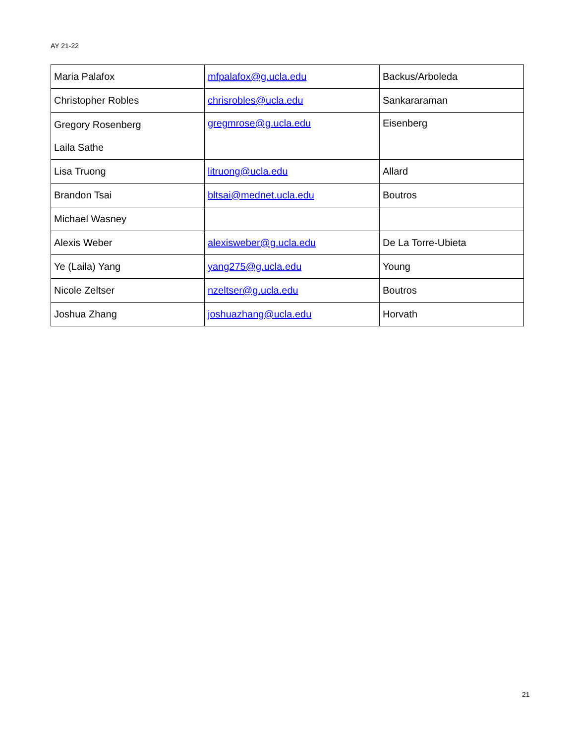AY 21-22
| Maria Palafox | mfpalafox@g.ucla.edu | Backus/Arboleda |
| Christopher Robles | chrisrobles@ucla.edu | Sankararaman |
| Gregory Rosenberg Laila Sathe | gregmrose@g.ucla.edu | Eisenberg |
| Lisa Truong | litruong@ucla.edu | Allard |
| Brandon Tsai | bltsai@mednet.ucla.edu | Boutros |
| Michael Wasney | | |
| Alexis Weber | alexisweber@g.ucla.edu | De La Torre-Ubieta |
| Ye (Laila) Yang | yang275@g.ucla.edu | Young |
| Nicole Zeltser | nzeltser@g.ucla.edu | Boutros |
| Joshua Zhang | joshuazhang@ucla.edu | Horvath |
21